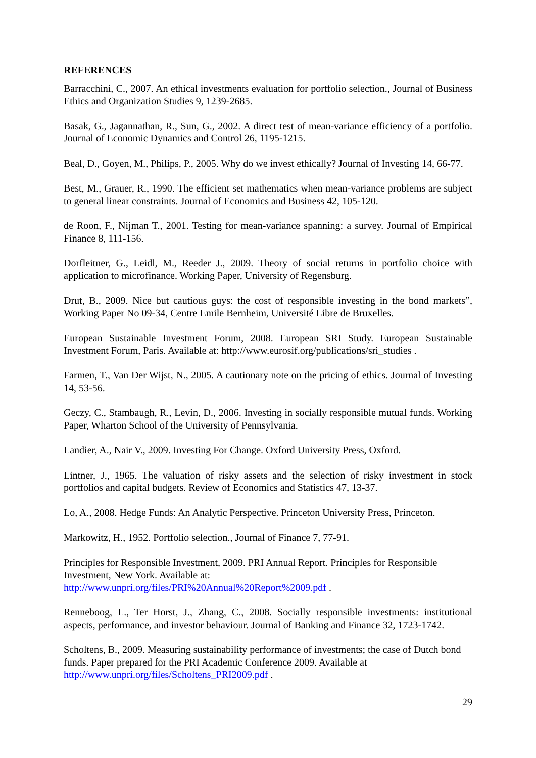REFERENCES
Barracchini, C., 2007. An ethical investments evaluation for portfolio selection., Journal of Business Ethics and Organization Studies 9, 1239-2685.
Basak, G., Jagannathan, R., Sun, G., 2002. A direct test of mean-variance efficiency of a portfolio. Journal of Economic Dynamics and Control 26, 1195-1215.
Beal, D., Goyen, M., Philips, P., 2005. Why do we invest ethically? Journal of Investing 14, 66-77.
Best, M., Grauer, R., 1990. The efficient set mathematics when mean-variance problems are subject to general linear constraints. Journal of Economics and Business 42, 105-120.
de Roon, F., Nijman T., 2001. Testing for mean-variance spanning: a survey. Journal of Empirical Finance 8, 111-156.
Dorfleitner, G., Leidl, M., Reeder J., 2009. Theory of social returns in portfolio choice with application to microfinance. Working Paper, University of Regensburg.
Drut, B., 2009. Nice but cautious guys: the cost of responsible investing in the bond markets”, Working Paper No 09-34, Centre Emile Bernheim, Université Libre de Bruxelles.
European Sustainable Investment Forum, 2008. European SRI Study. European Sustainable Investment Forum, Paris. Available at: http://www.eurosif.org/publications/sri_studies .
Farmen, T., Van Der Wijst, N., 2005. A cautionary note on the pricing of ethics. Journal of Investing 14, 53-56.
Geczy, C., Stambaugh, R., Levin, D., 2006. Investing in socially responsible mutual funds. Working Paper, Wharton School of the University of Pennsylvania.
Landier, A., Nair V., 2009. Investing For Change. Oxford University Press, Oxford.
Lintner, J., 1965. The valuation of risky assets and the selection of risky investment in stock portfolios and capital budgets. Review of Economics and Statistics 47, 13-37.
Lo, A., 2008. Hedge Funds: An Analytic Perspective. Princeton University Press, Princeton.
Markowitz, H., 1952. Portfolio selection., Journal of Finance 7, 77-91.
Principles for Responsible Investment, 2009. PRI Annual Report. Principles for Responsible Investment, New York. Available at:
http://www.unpri.org/files/PRI%20Annual%20Report%2009.pdf .
Renneboog, L., Ter Horst, J., Zhang, C., 2008. Socially responsible investments: institutional aspects, performance, and investor behaviour. Journal of Banking and Finance 32, 1723-1742.
Scholtens, B., 2009. Measuring sustainability performance of investments; the case of Dutch bond funds. Paper prepared for the PRI Academic Conference 2009. Available at
http://www.unpri.org/files/Scholtens_PRI2009.pdf .
29